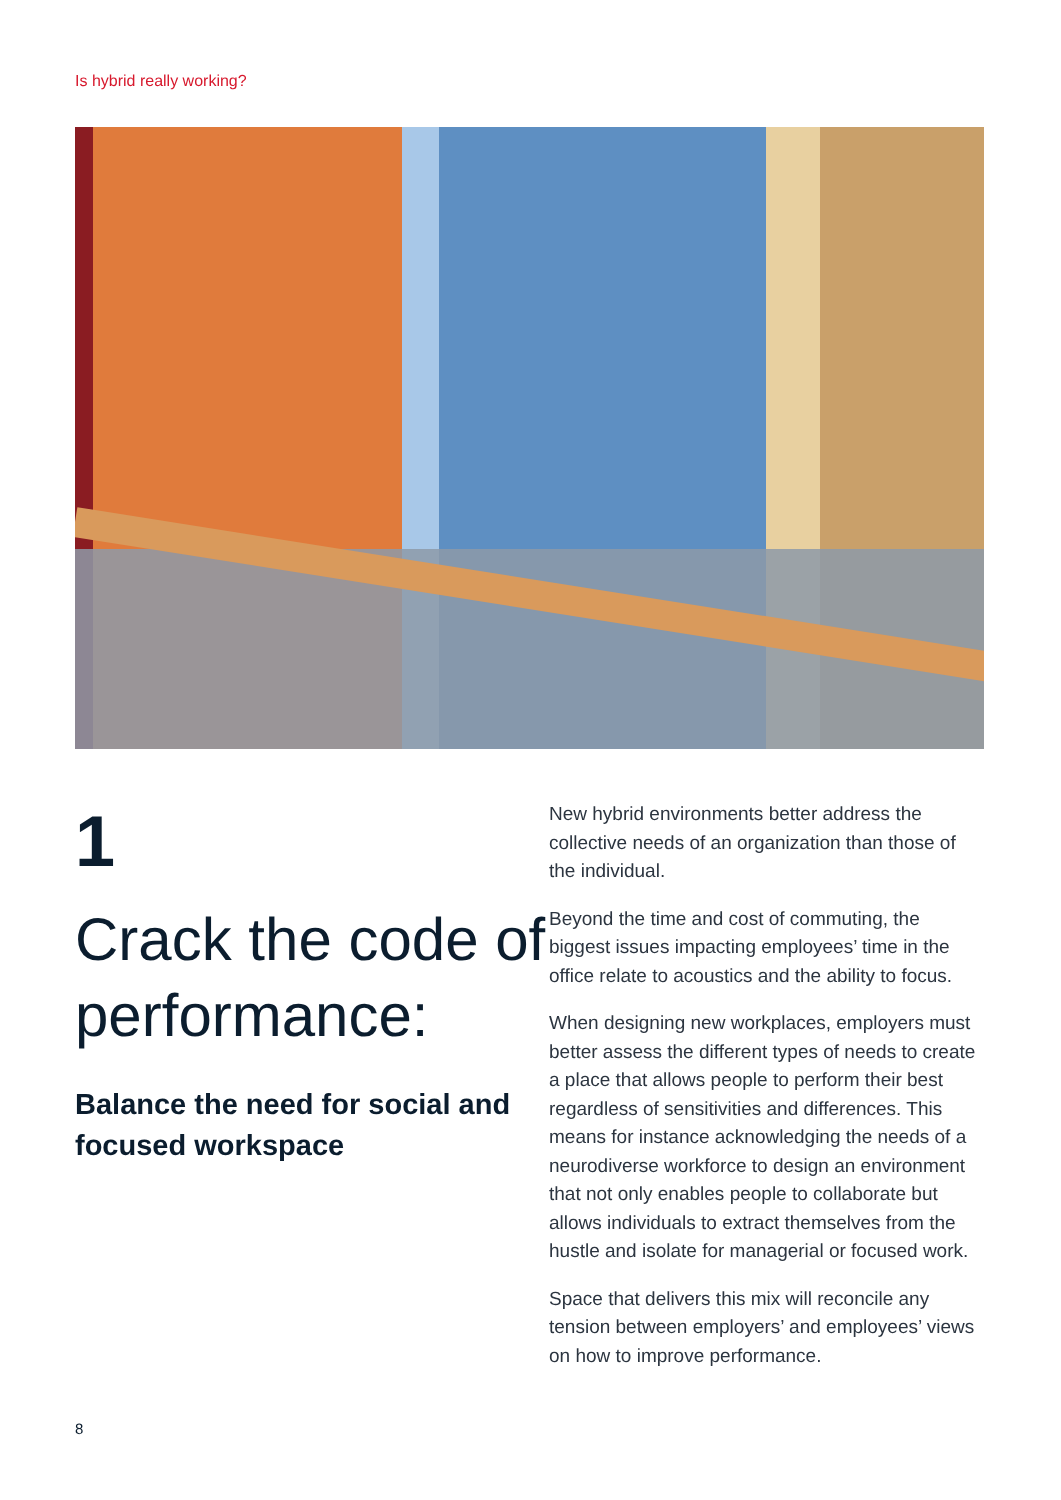Is hybrid really working?
1
Crack the code of performance:
Balance the need for social and focused workspace
New hybrid environments better address the collective needs of an organization than those of the individual.
Beyond the time and cost of commuting, the biggest issues impacting employees’ time in the office relate to acoustics and the ability to focus.
When designing new workplaces, employers must better assess the different types of needs to create a place that allows people to perform their best regardless of sensitivities and differences. This means for instance acknowledging the needs of a neurodiverse workforce to design an environment that not only enables people to collaborate but allows individuals to extract themselves from the hustle and isolate for managerial or focused work.
Space that delivers this mix will reconcile any tension between employers’ and employees’ views on how to improve performance.
8